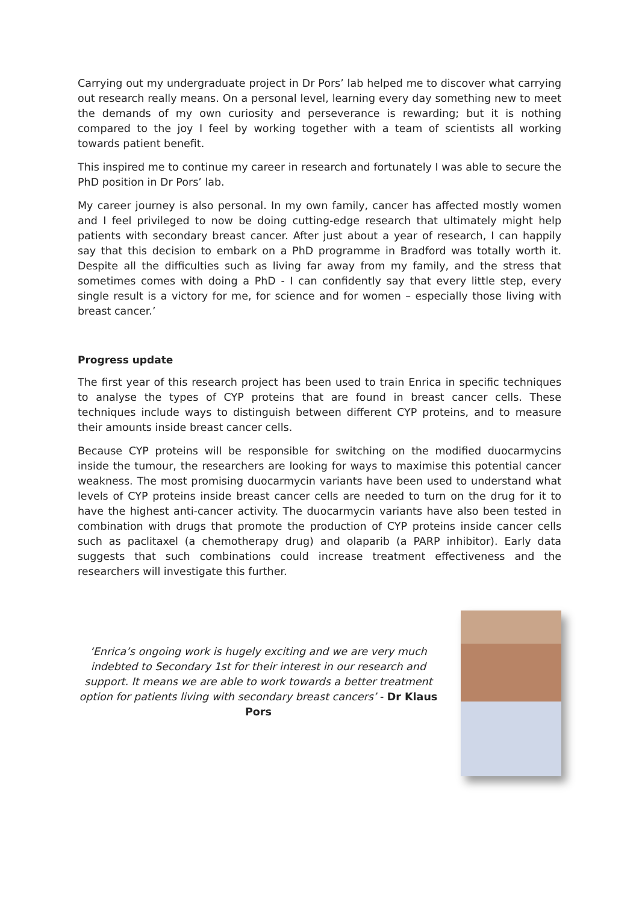Carrying out my undergraduate project in Dr Pors’ lab helped me to discover what carrying out research really means. On a personal level, learning every day something new to meet the demands of my own curiosity and perseverance is rewarding; but it is nothing compared to the joy I feel by working together with a team of scientists all working towards patient benefit.
This inspired me to continue my career in research and fortunately I was able to secure the PhD position in Dr Pors’ lab.
My career journey is also personal. In my own family, cancer has affected mostly women and I feel privileged to now be doing cutting-edge research that ultimately might help patients with secondary breast cancer. After just about a year of research, I can happily say that this decision to embark on a PhD programme in Bradford was totally worth it. Despite all the difficulties such as living far away from my family, and the stress that sometimes comes with doing a PhD - I can confidently say that every little step, every single result is a victory for me, for science and for women – especially those living with breast cancer.’
Progress update
The first year of this research project has been used to train Enrica in specific techniques to analyse the types of CYP proteins that are found in breast cancer cells. These techniques include ways to distinguish between different CYP proteins, and to measure their amounts inside breast cancer cells.
Because CYP proteins will be responsible for switching on the modified duocarmycins inside the tumour, the researchers are looking for ways to maximise this potential cancer weakness. The most promising duocarmycin variants have been used to understand what levels of CYP proteins inside breast cancer cells are needed to turn on the drug for it to have the highest anti-cancer activity. The duocarmycin variants have also been tested in combination with drugs that promote the production of CYP proteins inside cancer cells such as paclitaxel (a chemotherapy drug) and olaparib (a PARP inhibitor). Early data suggests that such combinations could increase treatment effectiveness and the researchers will investigate this further.
‘Enrica’s ongoing work is hugely exciting and we are very much indebted to Secondary 1st for their interest in our research and support. It means we are able to work towards a better treatment option for patients living with secondary breast cancers’ - Dr Klaus Pors